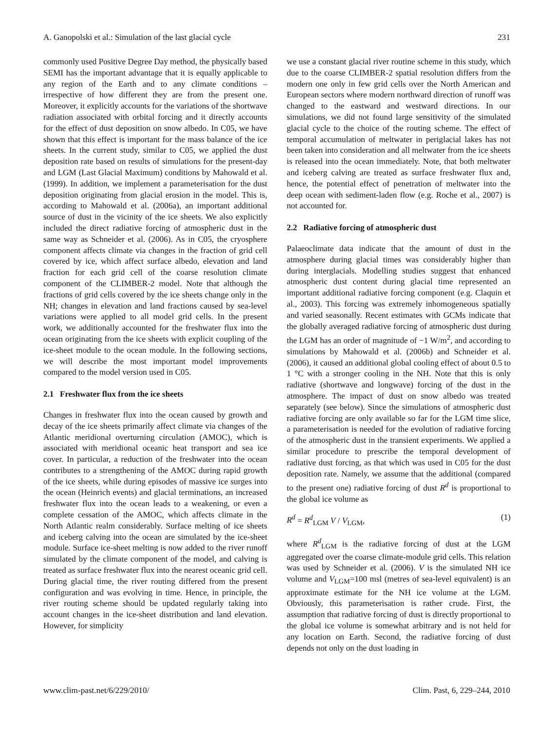A. Ganopolski et al.: Simulation of the last glacial cycle 231
commonly used Positive Degree Day method, the physically based SEMI has the important advantage that it is equally applicable to any region of the Earth and to any climate conditions – irrespective of how different they are from the present one. Moreover, it explicitly accounts for the variations of the shortwave radiation associated with orbital forcing and it directly accounts for the effect of dust deposition on snow albedo. In C05, we have shown that this effect is important for the mass balance of the ice sheets. In the current study, similar to C05, we applied the dust deposition rate based on results of simulations for the present-day and LGM (Last Glacial Maximum) conditions by Mahowald et al. (1999). In addition, we implement a parameterisation for the dust deposition originating from glacial erosion in the model. This is, according to Mahowald et al. (2006a), an important additional source of dust in the vicinity of the ice sheets. We also explicitly included the direct radiative forcing of atmospheric dust in the same way as Schneider et al. (2006). As in C05, the cryosphere component affects climate via changes in the fraction of grid cell covered by ice, which affect surface albedo, elevation and land fraction for each grid cell of the coarse resolution climate component of the CLIMBER-2 model. Note that although the fractions of grid cells covered by the ice sheets change only in the NH; changes in elevation and land fractions caused by sea-level variations were applied to all model grid cells. In the present work, we additionally accounted for the freshwater flux into the ocean originating from the ice sheets with explicit coupling of the ice-sheet module to the ocean module. In the following sections, we will describe the most important model improvements compared to the model version used in C05.
2.1 Freshwater flux from the ice sheets
Changes in freshwater flux into the ocean caused by growth and decay of the ice sheets primarily affect climate via changes of the Atlantic meridional overturning circulation (AMOC), which is associated with meridional oceanic heat transport and sea ice cover. In particular, a reduction of the freshwater into the ocean contributes to a strengthening of the AMOC during rapid growth of the ice sheets, while during episodes of massive ice surges into the ocean (Heinrich events) and glacial terminations, an increased freshwater flux into the ocean leads to a weakening, or even a complete cessation of the AMOC, which affects climate in the North Atlantic realm considerably. Surface melting of ice sheets and iceberg calving into the ocean are simulated by the ice-sheet module. Surface ice-sheet melting is now added to the river runoff simulated by the climate component of the model, and calving is treated as surface freshwater flux into the nearest oceanic grid cell. During glacial time, the river routing differed from the present configuration and was evolving in time. Hence, in principle, the river routing scheme should be updated regularly taking into account changes in the ice-sheet distribution and land elevation. However, for simplicity
we use a constant glacial river routine scheme in this study, which due to the coarse CLIMBER-2 spatial resolution differs from the modern one only in few grid cells over the North American and European sectors where modern northward direction of runoff was changed to the eastward and westward directions. In our simulations, we did not found large sensitivity of the simulated glacial cycle to the choice of the routing scheme. The effect of temporal accumulation of meltwater in periglacial lakes has not been taken into consideration and all meltwater from the ice sheets is released into the ocean immediately. Note, that both meltwater and iceberg calving are treated as surface freshwater flux and, hence, the potential effect of penetration of meltwater into the deep ocean with sediment-laden flow (e.g. Roche et al., 2007) is not accounted for.
2.2 Radiative forcing of atmospheric dust
Palaeoclimate data indicate that the amount of dust in the atmosphere during glacial times was considerably higher than during interglacials. Modelling studies suggest that enhanced atmospheric dust content during glacial time represented an important additional radiative forcing component (e.g. Claquin et al., 2003). This forcing was extremely inhomogeneous spatially and varied seasonally. Recent estimates with GCMs indicate that the globally averaged radiative forcing of atmospheric dust during the LGM has an order of magnitude of −1 W/m<sup>2</sup>, and according to simulations by Mahowald et al. (2006b) and Schneider et al. (2006), it caused an additional global cooling effect of about 0.5 to 1 °C with a stronger cooling in the NH. Note that this is only radiative (shortwave and longwave) forcing of the dust in the atmosphere. The impact of dust on snow albedo was treated separately (see below). Since the simulations of atmospheric dust radiative forcing are only available so far for the LGM time slice, a parameterisation is needed for the evolution of radiative forcing of the atmospheric dust in the transient experiments. We applied a similar procedure to prescribe the temporal development of radiative dust forcing, as that which was used in C05 for the dust deposition rate. Namely, we assume that the additional (compared to the present one) radiative forcing of dust R<sup>d</sup> is proportional to the global ice volume as
R<sup>d</sup> = R<sup>d</sup><sub>LGM</sub> V / V<sub>LGM</sub>, (1)
where R<sup>d</sup><sub>LGM</sub> is the radiative forcing of dust at the LGM aggregated over the coarse climate-module grid cells. This relation was used by Schneider et al. (2006). V is the simulated NH ice volume and V<sub>LGM</sub>=100 msl (metres of sea-level equivalent) is an approximate estimate for the NH ice volume at the LGM. Obviously, this parameterisation is rather crude. First, the assumption that radiative forcing of dust is directly proportional to the global ice volume is somewhat arbitrary and is not held for any location on Earth. Second, the radiative forcing of dust depends not only on the dust loading in
www.clim-past.net/6/229/2010/ Clim. Past, 6, 229–244, 2010